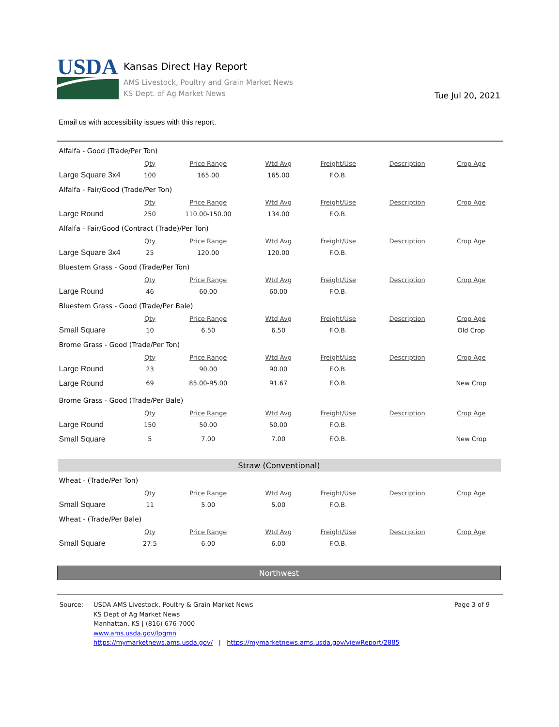USDA
Kansas Direct Hay Report
AMS Livestock, Poultry and Grain Market News
KS Dept. of Ag Market News
Tue Jul 20, 2021
Email us with accessibility issues with this report.
| Alfalfa - Good (Trade/Per Ton) | | | | | | |
| | Qty | Price Range | Wtd Avg | Freight/Use | Description | Crop Age |
| Large Square 3x4 | 100 | 165.00 | 165.00 | F.O.B. | | |
| Alfalfa - Fair/Good (Trade/Per Ton) | | | | | | |
| | Qty | Price Range | Wtd Avg | Freight/Use | Description | Crop Age |
| Large Round | 250 | 110.00-150.00 | 134.00 | F.O.B. | | |
| Alfalfa - Fair/Good (Contract (Trade)/Per Ton) | | | | | | |
| | Qty | Price Range | Wtd Avg | Freight/Use | Description | Crop Age |
| Large Square 3x4 | 25 | 120.00 | 120.00 | F.O.B. | | |
| Bluestem Grass - Good (Trade/Per Ton) | | | | | | |
| | Qty | Price Range | Wtd Avg | Freight/Use | Description | Crop Age |
| Large Round | 46 | 60.00 | 60.00 | F.O.B. | | |
| Bluestem Grass - Good (Trade/Per Bale) | | | | | | |
| | Qty | Price Range | Wtd Avg | Freight/Use | Description | Crop Age |
| Small Square | 10 | 6.50 | 6.50 | F.O.B. | | Old Crop |
| Brome Grass - Good (Trade/Per Ton) | | | | | | |
| | Qty | Price Range | Wtd Avg | Freight/Use | Description | Crop Age |
| Large Round | 23 | 90.00 | 90.00 | F.O.B. | | |
| Large Round | 69 | 85.00-95.00 | 91.67 | F.O.B. | | New Crop |
| Brome Grass - Good (Trade/Per Bale) | | | | | | |
| | Qty | Price Range | Wtd Avg | Freight/Use | Description | Crop Age |
| Large Round | 150 | 50.00 | 50.00 | F.O.B. | | |
| Small Square | 5 | 7.00 | 7.00 | F.O.B. | | New Crop |
| Straw (Conventional) | | | | | | |
| Wheat - (Trade/Per Ton) | | | | | | |
| | Qty | Price Range | Wtd Avg | Freight/Use | Description | Crop Age |
| Small Square | 11 | 5.00 | 5.00 | F.O.B. | | |
| Wheat - (Trade/Per Bale) | | | | | | |
| | Qty | Price Range | Wtd Avg | Freight/Use | Description | Crop Age |
| Small Square | 27.5 | 6.00 | 6.00 | F.O.B. | | |
| Northwest | | | | | | |
Source: USDA AMS Livestock, Poultry & Grain Market News
KS Dept of Ag Market News
Manhattan, KS | (816) 676-7000
www.ams.usda.gov/lpgmn
https://mymarketnews.ams.usda.gov/ | https://mymarketnews.ams.usda.gov/viewReport/2885
Page 3 of 9